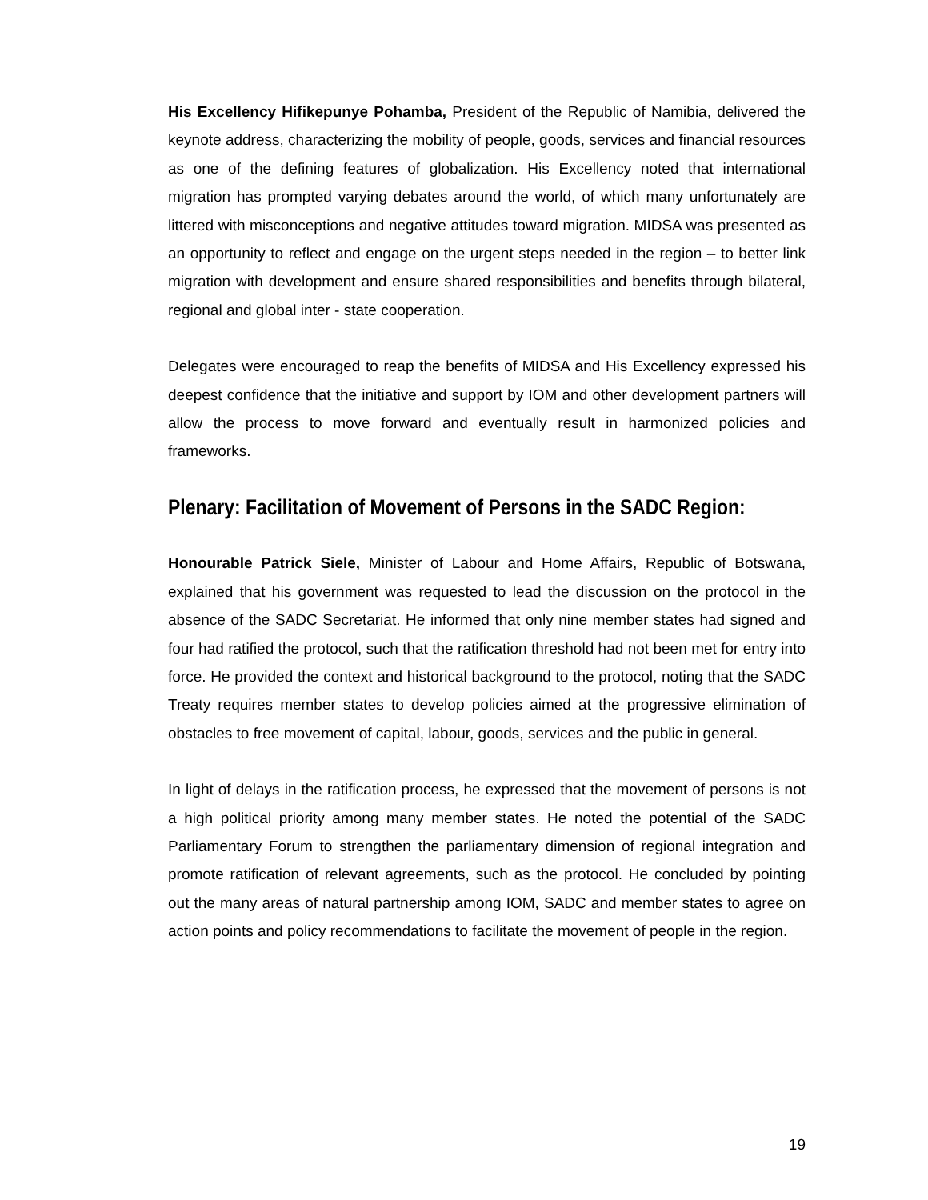His Excellency Hifikepunye Pohamba, President of the Republic of Namibia, delivered the keynote address, characterizing the mobility of people, goods, services and financial resources as one of the defining features of globalization. His Excellency noted that international migration has prompted varying debates around the world, of which many unfortunately are littered with misconceptions and negative attitudes toward migration. MIDSA was presented as an opportunity to reflect and engage on the urgent steps needed in the region – to better link migration with development and ensure shared responsibilities and benefits through bilateral, regional and global inter - state cooperation.
Delegates were encouraged to reap the benefits of MIDSA and His Excellency expressed his deepest confidence that the initiative and support by IOM and other development partners will allow the process to move forward and eventually result in harmonized policies and frameworks.
Plenary: Facilitation of Movement of Persons in the SADC Region:
Honourable Patrick Siele, Minister of Labour and Home Affairs, Republic of Botswana, explained that his government was requested to lead the discussion on the protocol in the absence of the SADC Secretariat. He informed that only nine member states had signed and four had ratified the protocol, such that the ratification threshold had not been met for entry into force. He provided the context and historical background to the protocol, noting that the SADC Treaty requires member states to develop policies aimed at the progressive elimination of obstacles to free movement of capital, labour, goods, services and the public in general.
In light of delays in the ratification process, he expressed that the movement of persons is not a high political priority among many member states. He noted the potential of the SADC Parliamentary Forum to strengthen the parliamentary dimension of regional integration and promote ratification of relevant agreements, such as the protocol. He concluded by pointing out the many areas of natural partnership among IOM, SADC and member states to agree on action points and policy recommendations to facilitate the movement of people in the region.
19